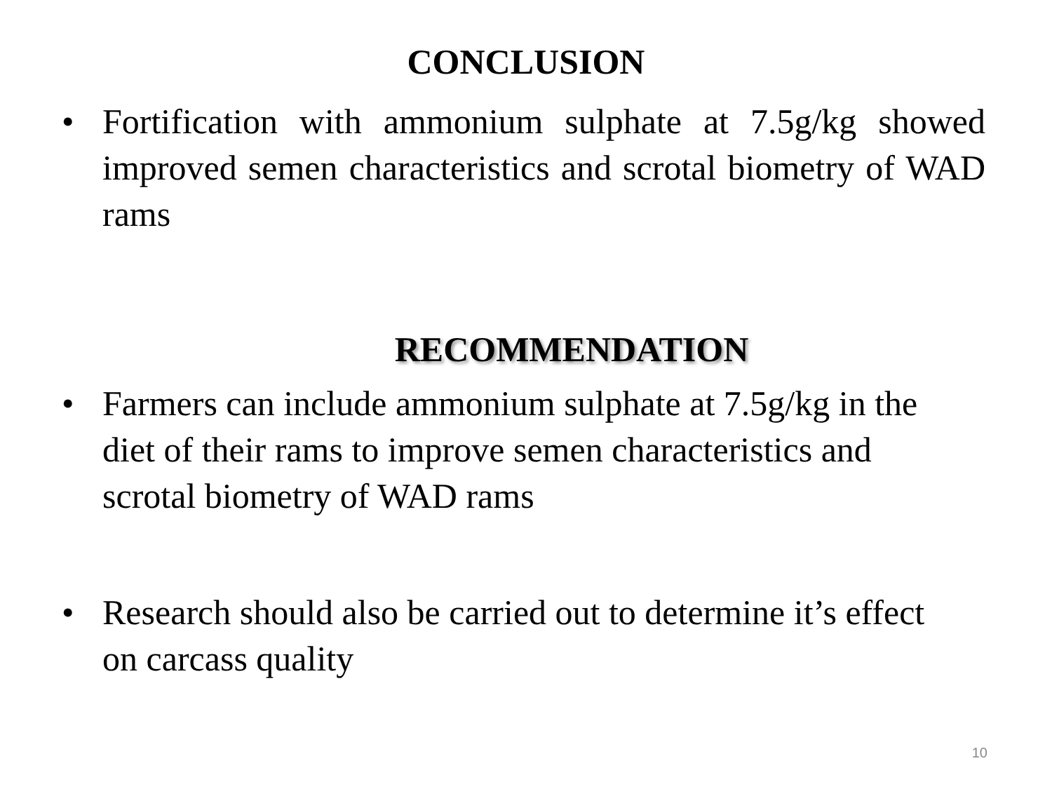CONCLUSION
• Fortification with ammonium sulphate at 7.5g/kg showed improved semen characteristics and scrotal biometry of WAD rams
RECOMMENDATION
• Farmers can include ammonium sulphate at 7.5g/kg in the diet of their rams to improve semen characteristics and scrotal biometry of WAD rams
• Research should also be carried out to determine it’s effect on carcass quality
10